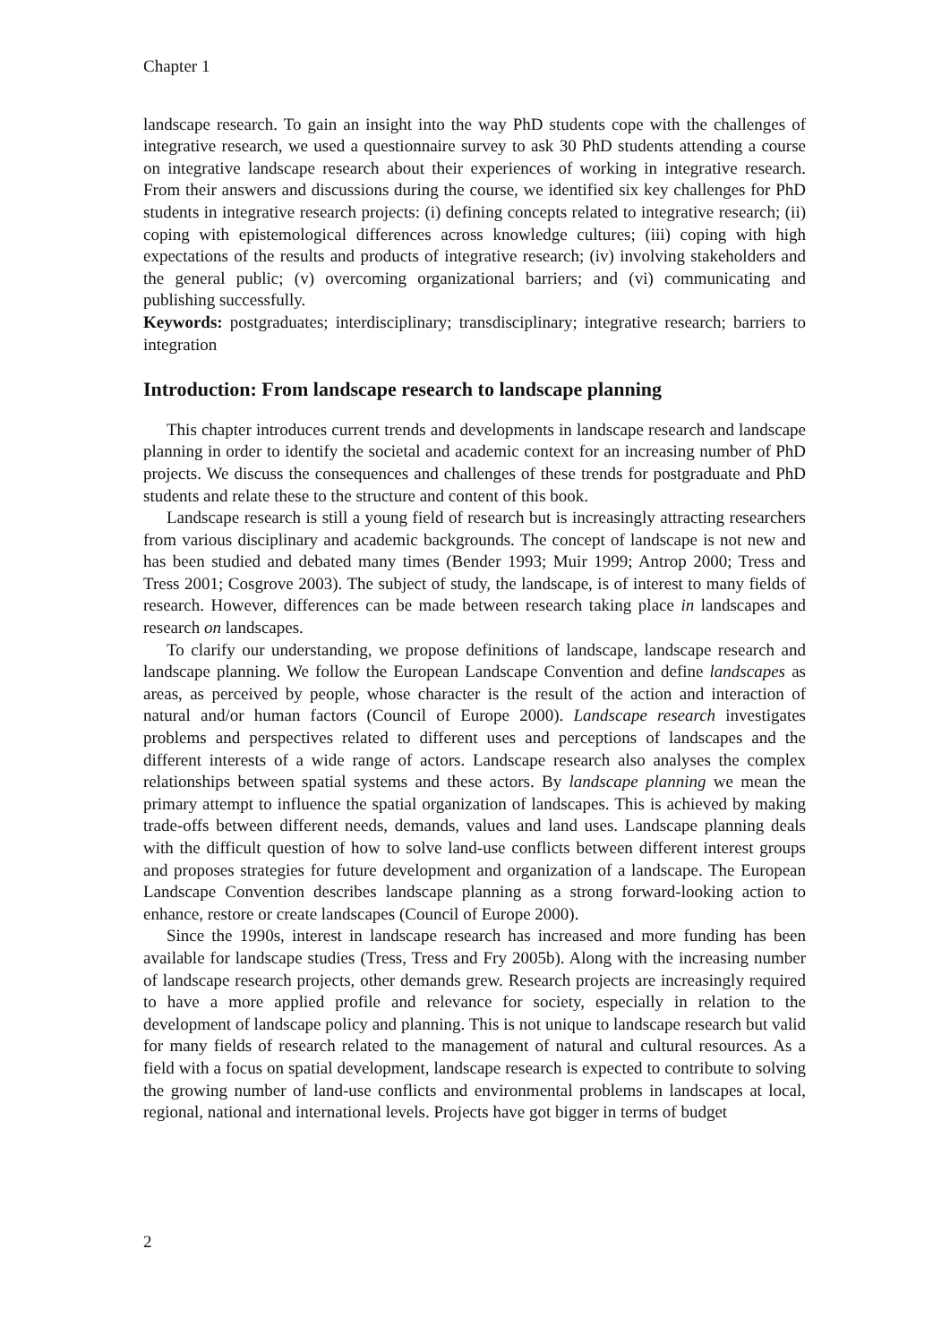Chapter 1
landscape research. To gain an insight into the way PhD students cope with the challenges of integrative research, we used a questionnaire survey to ask 30 PhD students attending a course on integrative landscape research about their experiences of working in integrative research. From their answers and discussions during the course, we identified six key challenges for PhD students in integrative research projects: (i) defining concepts related to integrative research; (ii) coping with epistemological differences across knowledge cultures; (iii) coping with high expectations of the results and products of integrative research; (iv) involving stakeholders and the general public; (v) overcoming organizational barriers; and (vi) communicating and publishing successfully.
Keywords: postgraduates; interdisciplinary; transdisciplinary; integrative research; barriers to integration
Introduction: From landscape research to landscape planning
This chapter introduces current trends and developments in landscape research and landscape planning in order to identify the societal and academic context for an increasing number of PhD projects. We discuss the consequences and challenges of these trends for postgraduate and PhD students and relate these to the structure and content of this book.
Landscape research is still a young field of research but is increasingly attracting researchers from various disciplinary and academic backgrounds. The concept of landscape is not new and has been studied and debated many times (Bender 1993; Muir 1999; Antrop 2000; Tress and Tress 2001; Cosgrove 2003). The subject of study, the landscape, is of interest to many fields of research. However, differences can be made between research taking place in landscapes and research on landscapes.
To clarify our understanding, we propose definitions of landscape, landscape research and landscape planning. We follow the European Landscape Convention and define landscapes as areas, as perceived by people, whose character is the result of the action and interaction of natural and/or human factors (Council of Europe 2000). Landscape research investigates problems and perspectives related to different uses and perceptions of landscapes and the different interests of a wide range of actors. Landscape research also analyses the complex relationships between spatial systems and these actors. By landscape planning we mean the primary attempt to influence the spatial organization of landscapes. This is achieved by making trade-offs between different needs, demands, values and land uses. Landscape planning deals with the difficult question of how to solve land-use conflicts between different interest groups and proposes strategies for future development and organization of a landscape. The European Landscape Convention describes landscape planning as a strong forward-looking action to enhance, restore or create landscapes (Council of Europe 2000).
Since the 1990s, interest in landscape research has increased and more funding has been available for landscape studies (Tress, Tress and Fry 2005b). Along with the increasing number of landscape research projects, other demands grew. Research projects are increasingly required to have a more applied profile and relevance for society, especially in relation to the development of landscape policy and planning. This is not unique to landscape research but valid for many fields of research related to the management of natural and cultural resources. As a field with a focus on spatial development, landscape research is expected to contribute to solving the growing number of land-use conflicts and environmental problems in landscapes at local, regional, national and international levels. Projects have got bigger in terms of budget
2